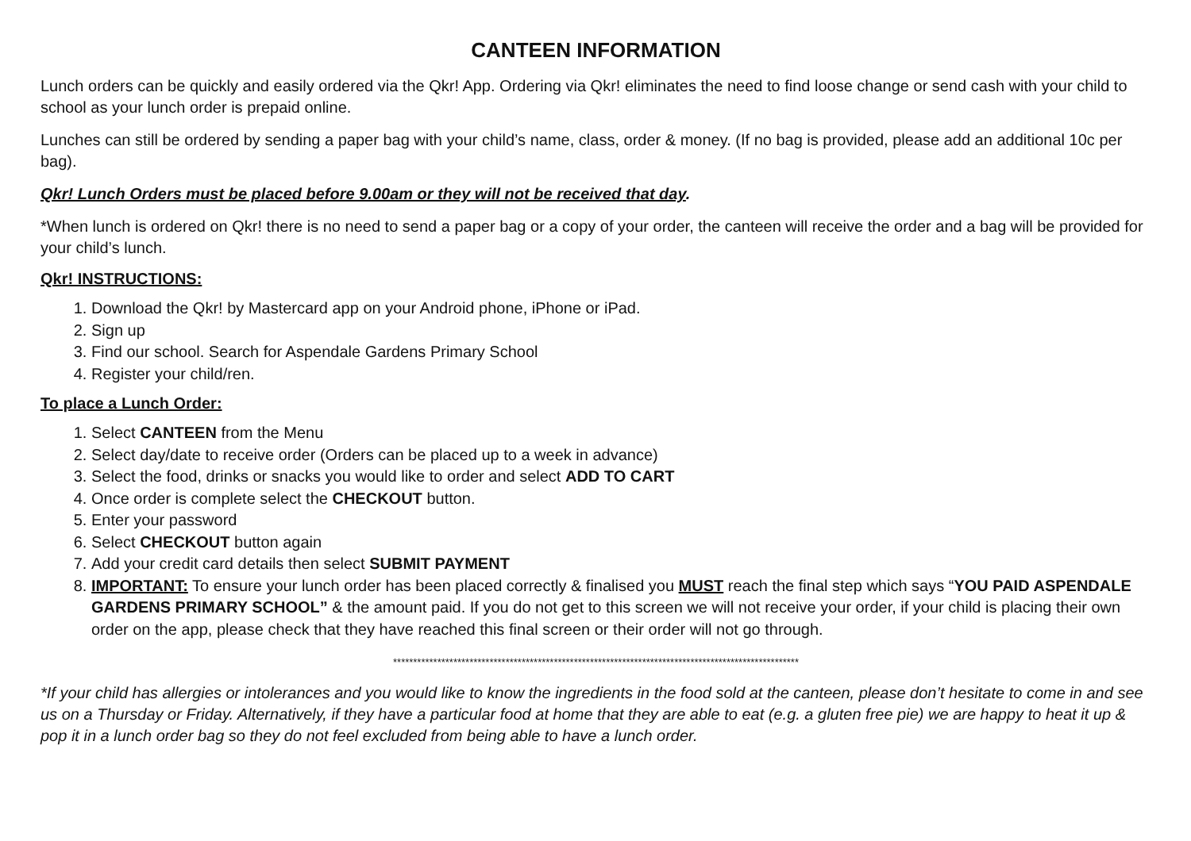CANTEEN INFORMATION
Lunch orders can be quickly and easily ordered via the Qkr! App. Ordering via Qkr! eliminates the need to find loose change or send cash with your child to school as your lunch order is prepaid online.
Lunches can still be ordered by sending a paper bag with your child’s name, class, order & money. (If no bag is provided, please add an additional 10c per bag).
Qkr! Lunch Orders must be placed before 9.00am or they will not be received that day.
*When lunch is ordered on Qkr! there is no need to send a paper bag or a copy of your order, the canteen will receive the order and a bag will be provided for your child’s lunch.
Qkr! INSTRUCTIONS:
1. Download the Qkr! by Mastercard app on your Android phone, iPhone or iPad.
2. Sign up
3. Find our school. Search for Aspendale Gardens Primary School
4. Register your child/ren.
To place a Lunch Order:
1. Select CANTEEN from the Menu
2. Select day/date to receive order (Orders can be placed up to a week in advance)
3. Select the food, drinks or snacks you would like to order and select ADD TO CART
4. Once order is complete select the CHECKOUT button.
5. Enter your password
6. Select CHECKOUT button again
7. Add your credit card details then select SUBMIT PAYMENT
8. IMPORTANT: To ensure your lunch order has been placed correctly & finalised you MUST reach the final step which says “YOU PAID ASPENDALE GARDENS PRIMARY SCHOOL” & the amount paid. If you do not get to this screen we will not receive your order, if your child is placing their own order on the app, please check that they have reached this final screen or their order will not go through.
*****************************************************************************************************
*If your child has allergies or intolerances and you would like to know the ingredients in the food sold at the canteen, please don’t hesitate to come in and see us on a Thursday or Friday. Alternatively, if they have a particular food at home that they are able to eat (e.g. a gluten free pie) we are happy to heat it up & pop it in a lunch order bag so they do not feel excluded from being able to have a lunch order.